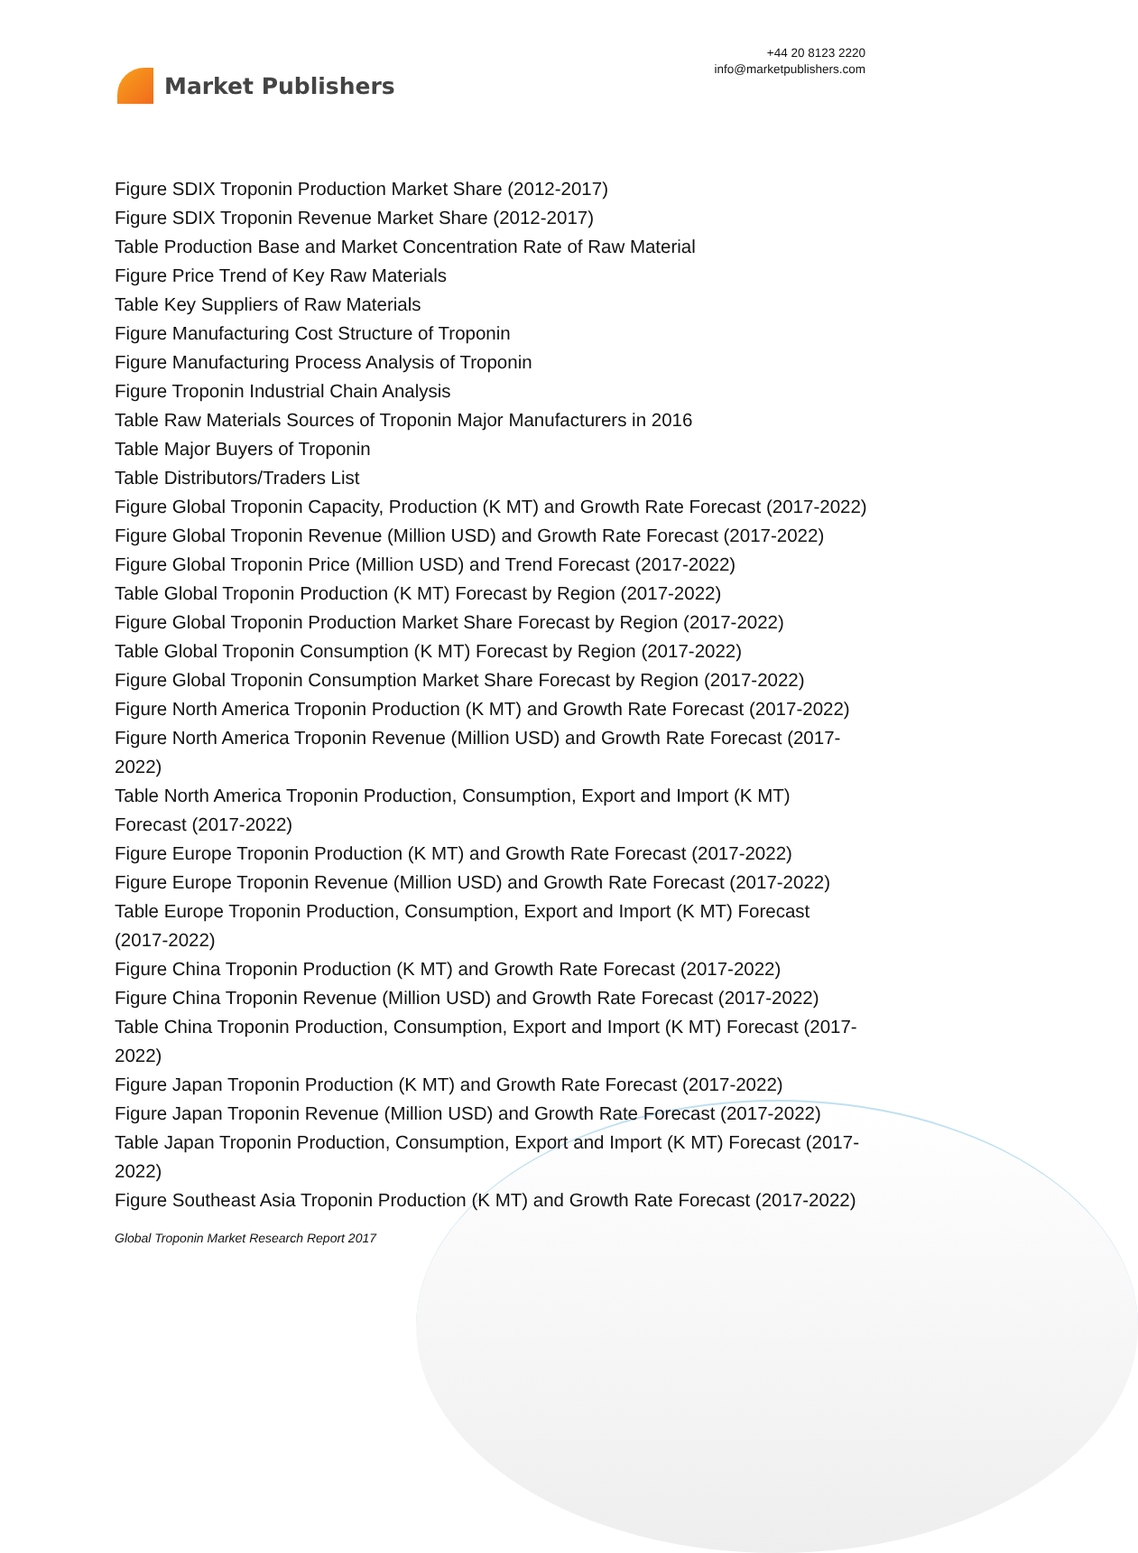Market Publishers
+44 20 8123 2220
info@marketpublishers.com
Figure SDIX Troponin Production Market Share (2012-2017)
Figure SDIX Troponin Revenue Market Share (2012-2017)
Table Production Base and Market Concentration Rate of Raw Material
Figure Price Trend of Key Raw Materials
Table Key Suppliers of Raw Materials
Figure Manufacturing Cost Structure of Troponin
Figure Manufacturing Process Analysis of Troponin
Figure Troponin Industrial Chain Analysis
Table Raw Materials Sources of Troponin Major Manufacturers in 2016
Table Major Buyers of Troponin
Table Distributors/Traders List
Figure Global Troponin Capacity, Production (K MT) and Growth Rate Forecast (2017-2022)
Figure Global Troponin Revenue (Million USD) and Growth Rate Forecast (2017-2022)
Figure Global Troponin Price (Million USD) and Trend Forecast (2017-2022)
Table Global Troponin Production (K MT) Forecast by Region (2017-2022)
Figure Global Troponin Production Market Share Forecast by Region (2017-2022)
Table Global Troponin Consumption (K MT) Forecast by Region (2017-2022)
Figure Global Troponin Consumption Market Share Forecast by Region (2017-2022)
Figure North America Troponin Production (K MT) and Growth Rate Forecast (2017-2022)
Figure North America Troponin Revenue (Million USD) and Growth Rate Forecast (2017-2022)
Table North America Troponin Production, Consumption, Export and Import (K MT) Forecast (2017-2022)
Figure Europe Troponin Production (K MT) and Growth Rate Forecast (2017-2022)
Figure Europe Troponin Revenue (Million USD) and Growth Rate Forecast (2017-2022)
Table Europe Troponin Production, Consumption, Export and Import (K MT) Forecast (2017-2022)
Figure China Troponin Production (K MT) and Growth Rate Forecast (2017-2022)
Figure China Troponin Revenue (Million USD) and Growth Rate Forecast (2017-2022)
Table China Troponin Production, Consumption, Export and Import (K MT) Forecast (2017-2022)
Figure Japan Troponin Production (K MT) and Growth Rate Forecast (2017-2022)
Figure Japan Troponin Revenue (Million USD) and Growth Rate Forecast (2017-2022)
Table Japan Troponin Production, Consumption, Export and Import (K MT) Forecast (2017-2022)
Figure Southeast Asia Troponin Production (K MT) and Growth Rate Forecast (2017-2022)
Global Troponin Market Research Report 2017